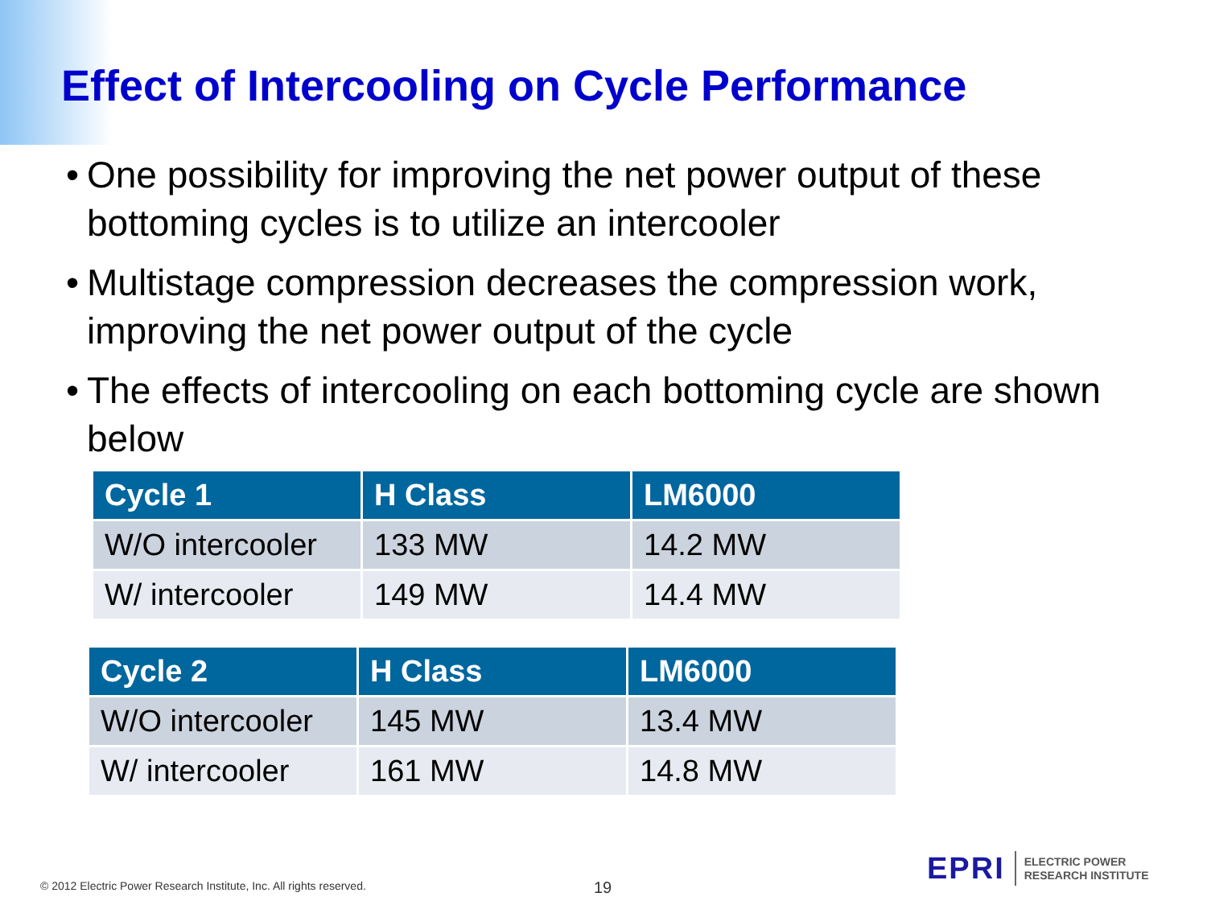Effect of Intercooling on Cycle Performance
• One possibility for improving the net power output of these bottoming cycles is to utilize an intercooler
• Multistage compression decreases the compression work, improving the net power output of the cycle
• The effects of intercooling on each bottoming cycle are shown below
| Cycle 1 | H Class | LM6000 |
| --- | --- | --- |
| W/O intercooler | 133 MW | 14.2 MW |
| W/ intercooler | 149 MW | 14.4 MW |
| Cycle 2 | H Class | LM6000 |
| --- | --- | --- |
| W/O intercooler | 145 MW | 13.4 MW |
| W/ intercooler | 161 MW | 14.8 MW |
© 2012 Electric Power Research Institute, Inc. All rights reserved.
19
EPRI
ELECTRIC POWER
RESEARCH INSTITUTE